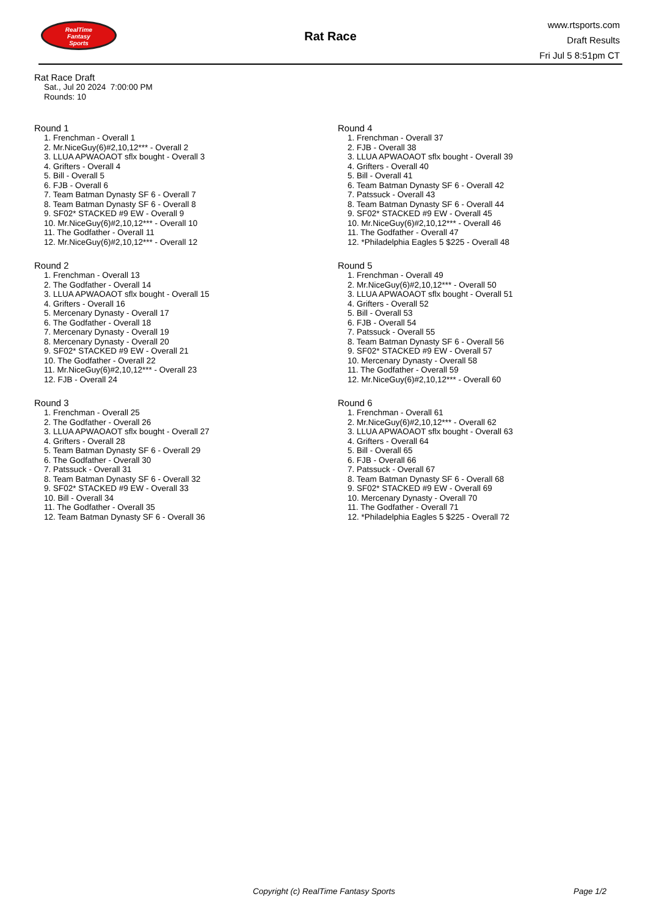RealTime
Fantasy
Sports
Rat Race
www.rtsports.com
Draft Results
Fri Jul 5 8:51pm CT
Rat Race Draft
Sat., Jul 20 2024 7:00:00 PM
Rounds: 10
Round 1
1. Frenchman - Overall 1
2. Mr.NiceGuy(6)#2,10,12*** - Overall 2
3. LLUA APWAOAOT sflx bought - Overall 3
4. Grifters - Overall 4
5. Bill - Overall 5
6. FJB - Overall 6
7. Team Batman Dynasty SF 6 - Overall 7
8. Team Batman Dynasty SF 6 - Overall 8
9. SF02* STACKED #9 EW - Overall 9
10. Mr.NiceGuy(6)#2,10,12*** - Overall 10
11. The Godfather - Overall 11
12. Mr.NiceGuy(6)#2,10,12*** - Overall 12
Round 2
1. Frenchman - Overall 13
2. The Godfather - Overall 14
3. LLUA APWAOAOT sflx bought - Overall 15
4. Grifters - Overall 16
5. Mercenary Dynasty - Overall 17
6. The Godfather - Overall 18
7. Mercenary Dynasty - Overall 19
8. Mercenary Dynasty - Overall 20
9. SF02* STACKED #9 EW - Overall 21
10. The Godfather - Overall 22
11. Mr.NiceGuy(6)#2,10,12*** - Overall 23
12. FJB - Overall 24
Round 3
1. Frenchman - Overall 25
2. The Godfather - Overall 26
3. LLUA APWAOAOT sflx bought - Overall 27
4. Grifters - Overall 28
5. Team Batman Dynasty SF 6 - Overall 29
6. The Godfather - Overall 30
7. Patssuck - Overall 31
8. Team Batman Dynasty SF 6 - Overall 32
9. SF02* STACKED #9 EW - Overall 33
10. Bill - Overall 34
11. The Godfather - Overall 35
12. Team Batman Dynasty SF 6 - Overall 36
Round 4
1. Frenchman - Overall 37
2. FJB - Overall 38
3. LLUA APWAOAOT sflx bought - Overall 39
4. Grifters - Overall 40
5. Bill - Overall 41
6. Team Batman Dynasty SF 6 - Overall 42
7. Patssuck - Overall 43
8. Team Batman Dynasty SF 6 - Overall 44
9. SF02* STACKED #9 EW - Overall 45
10. Mr.NiceGuy(6)#2,10,12*** - Overall 46
11. The Godfather - Overall 47
12. *Philadelphia Eagles 5 $225 - Overall 48
Round 5
1. Frenchman - Overall 49
2. Mr.NiceGuy(6)#2,10,12*** - Overall 50
3. LLUA APWAOAOT sflx bought - Overall 51
4. Grifters - Overall 52
5. Bill - Overall 53
6. FJB - Overall 54
7. Patssuck - Overall 55
8. Team Batman Dynasty SF 6 - Overall 56
9. SF02* STACKED #9 EW - Overall 57
10. Mercenary Dynasty - Overall 58
11. The Godfather - Overall 59
12. Mr.NiceGuy(6)#2,10,12*** - Overall 60
Round 6
1. Frenchman - Overall 61
2. Mr.NiceGuy(6)#2,10,12*** - Overall 62
3. LLUA APWAOAOT sflx bought - Overall 63
4. Grifters - Overall 64
5. Bill - Overall 65
6. FJB - Overall 66
7. Patssuck - Overall 67
8. Team Batman Dynasty SF 6 - Overall 68
9. SF02* STACKED #9 EW - Overall 69
10. Mercenary Dynasty - Overall 70
11. The Godfather - Overall 71
12. *Philadelphia Eagles 5 $225 - Overall 72
Copyright (c) RealTime Fantasy Sports
Page 1/2